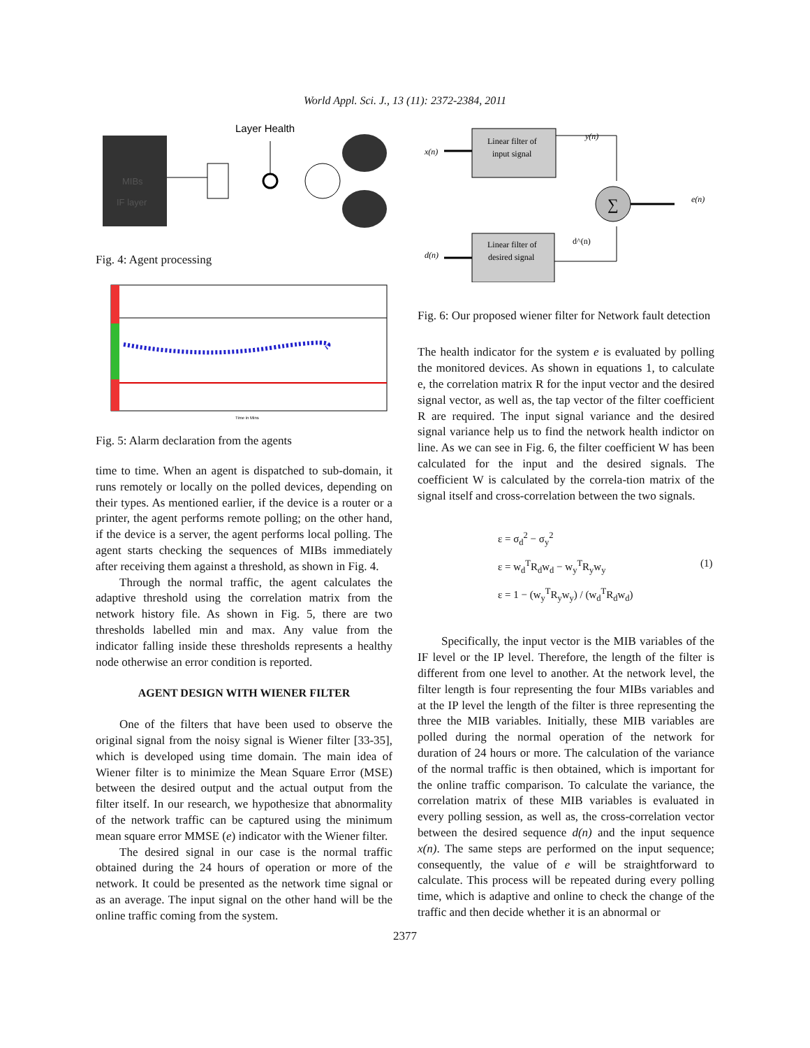World Appl. Sci. J., 13 (11): 2372-2384, 2011
MIBs
IF layer
Layer Health
Fig. 4: Agent processing
Time in Mins
Fig. 5: Alarm declaration from the agents
time to time. When an agent is dispatched to sub-domain, it runs remotely or locally on the polled devices, depending on their types. As mentioned earlier, if the device is a router or a printer, the agent performs remote polling; on the other hand, if the device is a server, the agent performs local polling. The agent starts checking the sequences of MIBs immediately after receiving them against a threshold, as shown in Fig. 4.
Through the normal traffic, the agent calculates the adaptive threshold using the correlation matrix from the network history file. As shown in Fig. 5, there are two thresholds labelled min and max. Any value from the indicator falling inside these thresholds represents a healthy node otherwise an error condition is reported.
AGENT DESIGN WITH WIENER FILTER
One of the filters that have been used to observe the original signal from the noisy signal is Wiener filter [33-35], which is developed using time domain. The main idea of Wiener filter is to minimize the Mean Square Error (MSE) between the desired output and the actual output from the filter itself. In our research, we hypothesize that abnormality of the network traffic can be captured using the minimum mean square error MMSE (e) indicator with the Wiener filter.
The desired signal in our case is the normal traffic obtained during the 24 hours of operation or more of the network. It could be presented as the network time signal or as an average. The input signal on the other hand will be the online traffic coming from the system.
x(n)
Linear filter of
input signal
y(n)
∑
e(n)
d(n)
Linear filter of
desired signal
d^(n)
Fig. 6: Our proposed wiener filter for Network fault detection
The health indicator for the system e is evaluated by polling the monitored devices. As shown in equations 1, to calculate e, the correlation matrix R for the input vector and the desired signal vector, as well as, the tap vector of the filter coefficient R are required. The input signal variance and the desired signal variance help us to find the network health indictor on line. As we can see in Fig. 6, the filter coefficient W has been calculated for the input and the desired signals. The coefficient W is calculated by the correla-tion matrix of the signal itself and cross-correlation between the two signals.
ε = σ<sub>d</sub><sup>2</sup> − σ<sub>y</sub><sup>2</sup>
ε = w<sub>d</sub><sup>T</sup>R<sub>d</sub>w<sub>d</sub> − w<sub>y</sub><sup>T</sup>R<sub>y</sub>w<sub>y</sub> (1)
ε = 1 − (w<sub>y</sub><sup>T</sup>R<sub>y</sub>w<sub>y</sub>) / (w<sub>d</sub><sup>T</sup>R<sub>d</sub>w<sub>d</sub>)
Specifically, the input vector is the MIB variables of the IF level or the IP level. Therefore, the length of the filter is different from one level to another. At the network level, the filter length is four representing the four MIBs variables and at the IP level the length of the filter is three representing the three the MIB variables. Initially, these MIB variables are polled during the normal operation of the network for duration of 24 hours or more. The calculation of the variance of the normal traffic is then obtained, which is important for the online traffic comparison. To calculate the variance, the correlation matrix of these MIB variables is evaluated in every polling session, as well as, the cross-correlation vector between the desired sequence d(n) and the input sequence x(n). The same steps are performed on the input sequence; consequently, the value of e will be straightforward to calculate. This process will be repeated during every polling time, which is adaptive and online to check the change of the traffic and then decide whether it is an abnormal or
2377